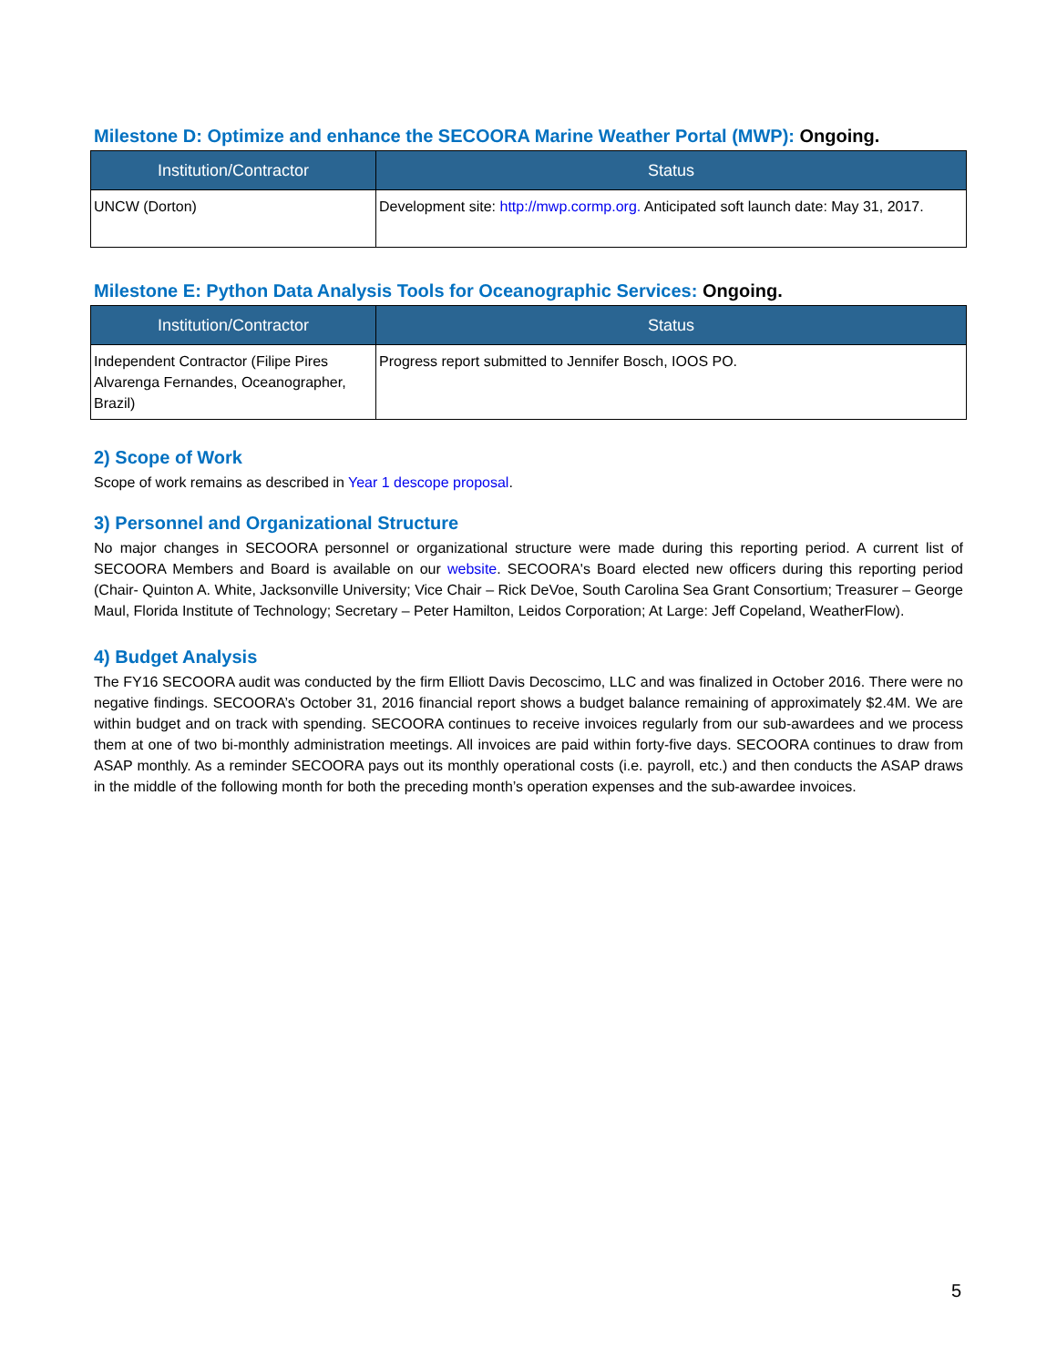Milestone D: Optimize and enhance the SECOORA Marine Weather Portal (MWP): Ongoing.
| Institution/Contractor | Status |
| --- | --- |
| UNCW (Dorton) | Development site: http://mwp.cormp.org. Anticipated soft launch date: May 31, 2017. |
Milestone E: Python Data Analysis Tools for Oceanographic Services: Ongoing.
| Institution/Contractor | Status |
| --- | --- |
| Independent Contractor (Filipe Pires Alvarenga Fernandes, Oceanographer, Brazil) | Progress report submitted to Jennifer Bosch, IOOS PO. |
2) Scope of Work
Scope of work remains as described in Year 1 descope proposal.
3) Personnel and Organizational Structure
No major changes in SECOORA personnel or organizational structure were made during this reporting period. A current list of SECOORA Members and Board is available on our website. SECOORA's Board elected new officers during this reporting period (Chair- Quinton A. White, Jacksonville University; Vice Chair – Rick DeVoe, South Carolina Sea Grant Consortium; Treasurer – George Maul, Florida Institute of Technology; Secretary – Peter Hamilton, Leidos Corporation; At Large: Jeff Copeland, WeatherFlow).
4) Budget Analysis
The FY16 SECOORA audit was conducted by the firm Elliott Davis Decoscimo, LLC and was finalized in October 2016. There were no negative findings. SECOORA’s October 31, 2016 financial report shows a budget balance remaining of approximately $2.4M. We are within budget and on track with spending. SECOORA continues to receive invoices regularly from our sub-awardees and we process them at one of two bi-monthly administration meetings. All invoices are paid within forty-five days. SECOORA continues to draw from ASAP monthly. As a reminder SECOORA pays out its monthly operational costs (i.e. payroll, etc.) and then conducts the ASAP draws in the middle of the following month for both the preceding month’s operation expenses and the sub-awardee invoices.
5